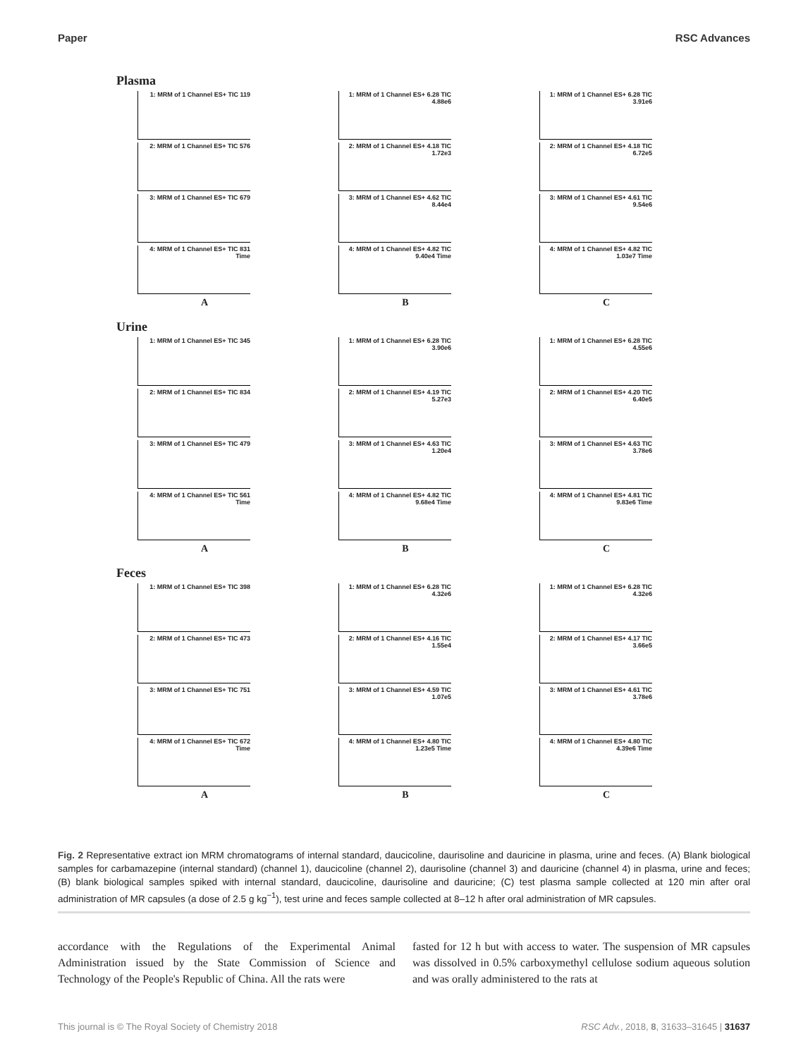Paper RSC Advances
Plasma
1: MRM of 1 Channel ES+ TIC 119
2: MRM of 1 Channel ES+ TIC 576
3: MRM of 1 Channel ES+ TIC 679
4: MRM of 1 Channel ES+ TIC 831 Time
A
1: MRM of 1 Channel ES+ 6.28 TIC 4.88e6
2: MRM of 1 Channel ES+ 4.18 TIC 1.72e3
3: MRM of 1 Channel ES+ 4.62 TIC 8.44e4
4: MRM of 1 Channel ES+ 4.82 TIC 9.40e4 Time
B
1: MRM of 1 Channel ES+ 6.28 TIC 3.91e6
2: MRM of 1 Channel ES+ 4.18 TIC 6.72e5
3: MRM of 1 Channel ES+ 4.61 TIC 9.54e6
4: MRM of 1 Channel ES+ 4.82 TIC 1.03e7 Time
C
Urine
1: MRM of 1 Channel ES+ TIC 345
2: MRM of 1 Channel ES+ TIC 834
3: MRM of 1 Channel ES+ TIC 479
4: MRM of 1 Channel ES+ TIC 561 Time
A
1: MRM of 1 Channel ES+ 6.28 TIC 3.90e6
2: MRM of 1 Channel ES+ 4.19 TIC 5.27e3
3: MRM of 1 Channel ES+ 4.63 TIC 1.20e4
4: MRM of 1 Channel ES+ 4.82 TIC 9.68e4 Time
B
1: MRM of 1 Channel ES+ 6.28 TIC 4.55e6
2: MRM of 1 Channel ES+ 4.20 TIC 6.40e5
3: MRM of 1 Channel ES+ 4.63 TIC 3.78e6
4: MRM of 1 Channel ES+ 4.81 TIC 9.83e6 Time
C
Feces
1: MRM of 1 Channel ES+ TIC 398
2: MRM of 1 Channel ES+ TIC 473
3: MRM of 1 Channel ES+ TIC 751
4: MRM of 1 Channel ES+ TIC 672 Time
A
1: MRM of 1 Channel ES+ 6.28 TIC 4.32e6
2: MRM of 1 Channel ES+ 4.16 TIC 1.55e4
3: MRM of 1 Channel ES+ 4.59 TIC 1.07e5
4: MRM of 1 Channel ES+ 4.80 TIC 1.23e5 Time
B
1: MRM of 1 Channel ES+ 6.28 TIC 4.32e6
2: MRM of 1 Channel ES+ 4.17 TIC 3.66e5
3: MRM of 1 Channel ES+ 4.61 TIC 3.78e6
4: MRM of 1 Channel ES+ 4.80 TIC 4.39e6 Time
C
Fig. 2 Representative extract ion MRM chromatograms of internal standard, daucicoline, daurisoline and dauricine in plasma, urine and feces. (A) Blank biological samples for carbamazepine (internal standard) (channel 1), daucicoline (channel 2), daurisoline (channel 3) and dauricine (channel 4) in plasma, urine and feces; (B) blank biological samples spiked with internal standard, daucicoline, daurisoline and dauricine; (C) test plasma sample collected at 120 min after oral administration of MR capsules (a dose of 2.5 g kg<sup>−1</sup>), test urine and feces sample collected at 8–12 h after oral administration of MR capsules.
accordance with the Regulations of the Experimental Animal Administration issued by the State Commission of Science and Technology of the People's Republic of China. All the rats were
fasted for 12 h but with access to water. The suspension of MR capsules was dissolved in 0.5% carboxymethyl cellulose sodium aqueous solution and was orally administered to the rats at
This journal is © The Royal Society of Chemistry 2018 RSC Adv., 2018, 8, 31633–31645 | 31637